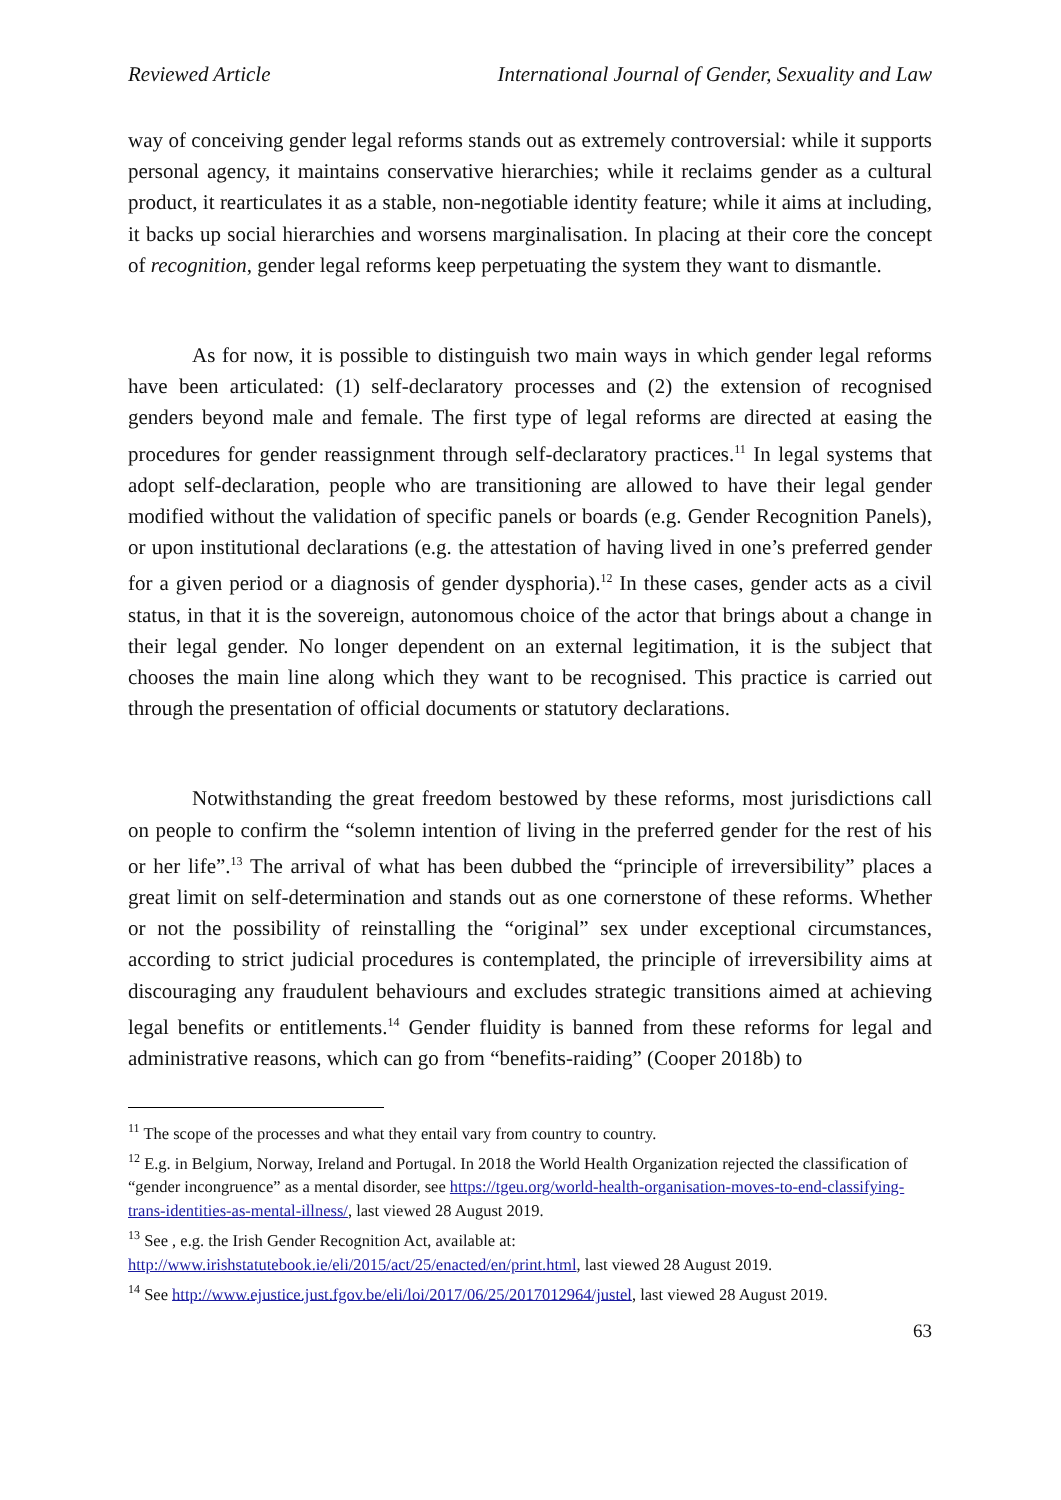Reviewed Article International Journal of Gender, Sexuality and Law
way of conceiving gender legal reforms stands out as extremely controversial: while it supports personal agency, it maintains conservative hierarchies; while it reclaims gender as a cultural product, it rearticulates it as a stable, non-negotiable identity feature; while it aims at including, it backs up social hierarchies and worsens marginalisation. In placing at their core the concept of recognition, gender legal reforms keep perpetuating the system they want to dismantle.
As for now, it is possible to distinguish two main ways in which gender legal reforms have been articulated: (1) self-declaratory processes and (2) the extension of recognised genders beyond male and female. The first type of legal reforms are directed at easing the procedures for gender reassignment through self-declaratory practices.<sup>11</sup> In legal systems that adopt self-declaration, people who are transitioning are allowed to have their legal gender modified without the validation of specific panels or boards (e.g. Gender Recognition Panels), or upon institutional declarations (e.g. the attestation of having lived in one’s preferred gender for a given period or a diagnosis of gender dysphoria).<sup>12</sup> In these cases, gender acts as a civil status, in that it is the sovereign, autonomous choice of the actor that brings about a change in their legal gender. No longer dependent on an external legitimation, it is the subject that chooses the main line along which they want to be recognised. This practice is carried out through the presentation of official documents or statutory declarations.
Notwithstanding the great freedom bestowed by these reforms, most jurisdictions call on people to confirm the “solemn intention of living in the preferred gender for the rest of his or her life”.<sup>13</sup> The arrival of what has been dubbed the “principle of irreversibility” places a great limit on self-determination and stands out as one cornerstone of these reforms. Whether or not the possibility of reinstalling the “original” sex under exceptional circumstances, according to strict judicial procedures is contemplated, the principle of irreversibility aims at discouraging any fraudulent behaviours and excludes strategic transitions aimed at achieving legal benefits or entitlements.<sup>14</sup> Gender fluidity is banned from these reforms for legal and administrative reasons, which can go from “benefits-raiding” (Cooper 2018b) to
<sup>11</sup> The scope of the processes and what they entail vary from country to country.
<sup>12</sup> E.g. in Belgium, Norway, Ireland and Portugal. In 2018 the World Health Organization rejected the classification of “gender incongruence” as a mental disorder, see https://tgeu.org/world-health-organisation-moves-to-end-classifying-trans-identities-as-mental-illness/, last viewed 28 August 2019.
<sup>13</sup> See , e.g. the Irish Gender Recognition Act, available at: http://www.irishstatutebook.ie/eli/2015/act/25/enacted/en/print.html, last viewed 28 August 2019.
<sup>14</sup> See http://www.ejustice.just.fgov.be/eli/loi/2017/06/25/2017012964/justel, last viewed 28 August 2019.
63